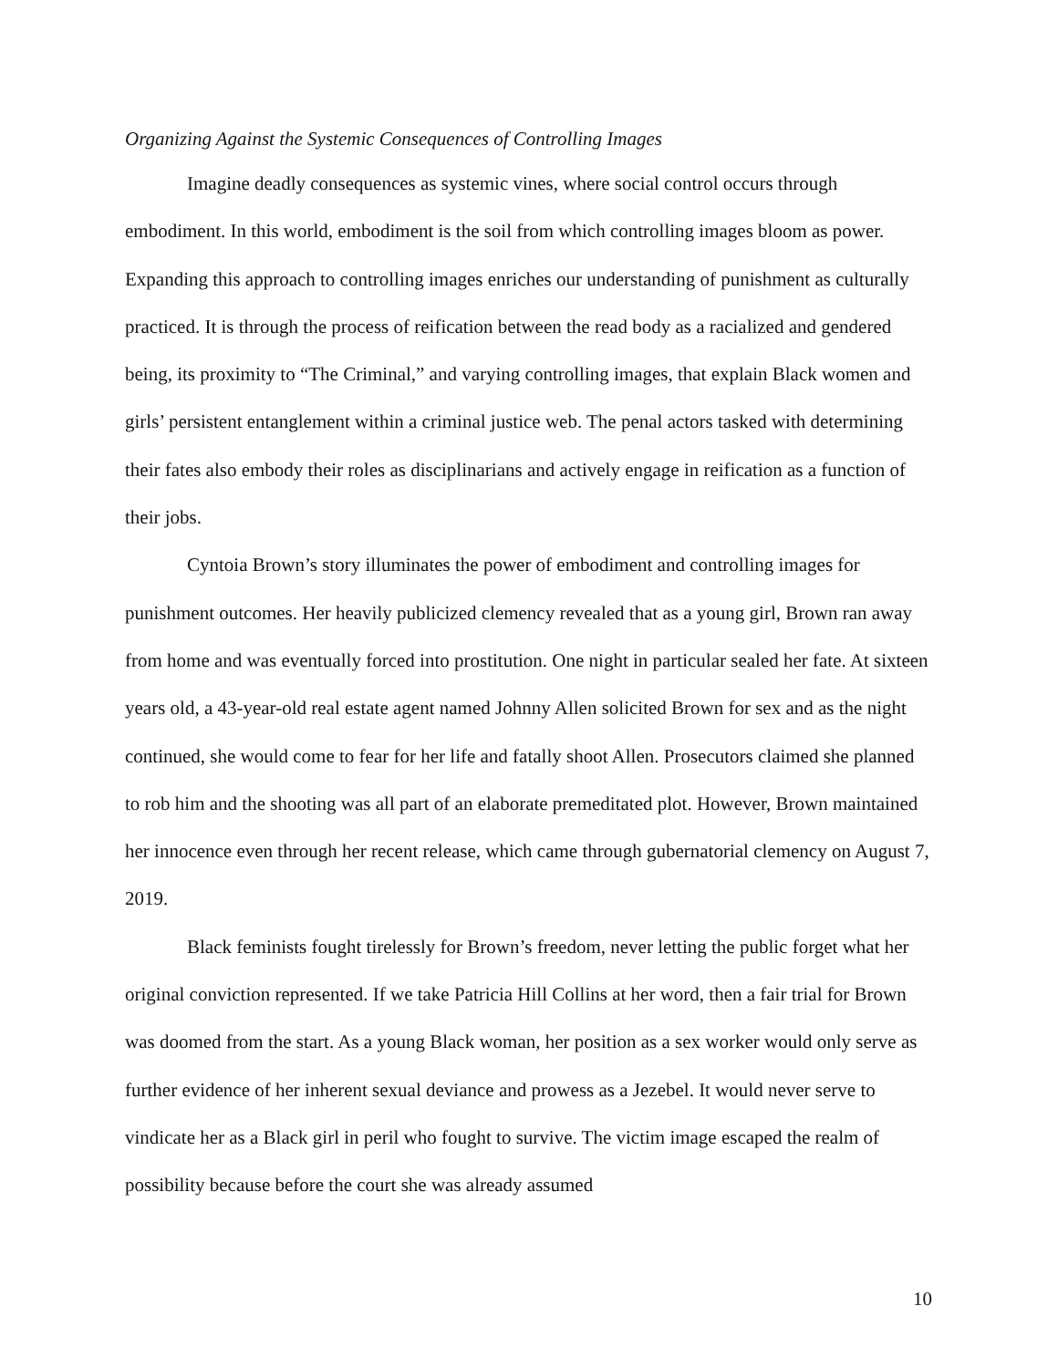Organizing Against the Systemic Consequences of Controlling Images
Imagine deadly consequences as systemic vines, where social control occurs through embodiment. In this world, embodiment is the soil from which controlling images bloom as power. Expanding this approach to controlling images enriches our understanding of punishment as culturally practiced. It is through the process of reification between the read body as a racialized and gendered being, its proximity to “The Criminal,” and varying controlling images, that explain Black women and girls’ persistent entanglement within a criminal justice web. The penal actors tasked with determining their fates also embody their roles as disciplinarians and actively engage in reification as a function of their jobs.
Cyntoia Brown’s story illuminates the power of embodiment and controlling images for punishment outcomes. Her heavily publicized clemency revealed that as a young girl, Brown ran away from home and was eventually forced into prostitution. One night in particular sealed her fate. At sixteen years old, a 43-year-old real estate agent named Johnny Allen solicited Brown for sex and as the night continued, she would come to fear for her life and fatally shoot Allen. Prosecutors claimed she planned to rob him and the shooting was all part of an elaborate premeditated plot. However, Brown maintained her innocence even through her recent release, which came through gubernatorial clemency on August 7, 2019.
Black feminists fought tirelessly for Brown’s freedom, never letting the public forget what her original conviction represented. If we take Patricia Hill Collins at her word, then a fair trial for Brown was doomed from the start. As a young Black woman, her position as a sex worker would only serve as further evidence of her inherent sexual deviance and prowess as a Jezebel. It would never serve to vindicate her as a Black girl in peril who fought to survive. The victim image escaped the realm of possibility because before the court she was already assumed
10